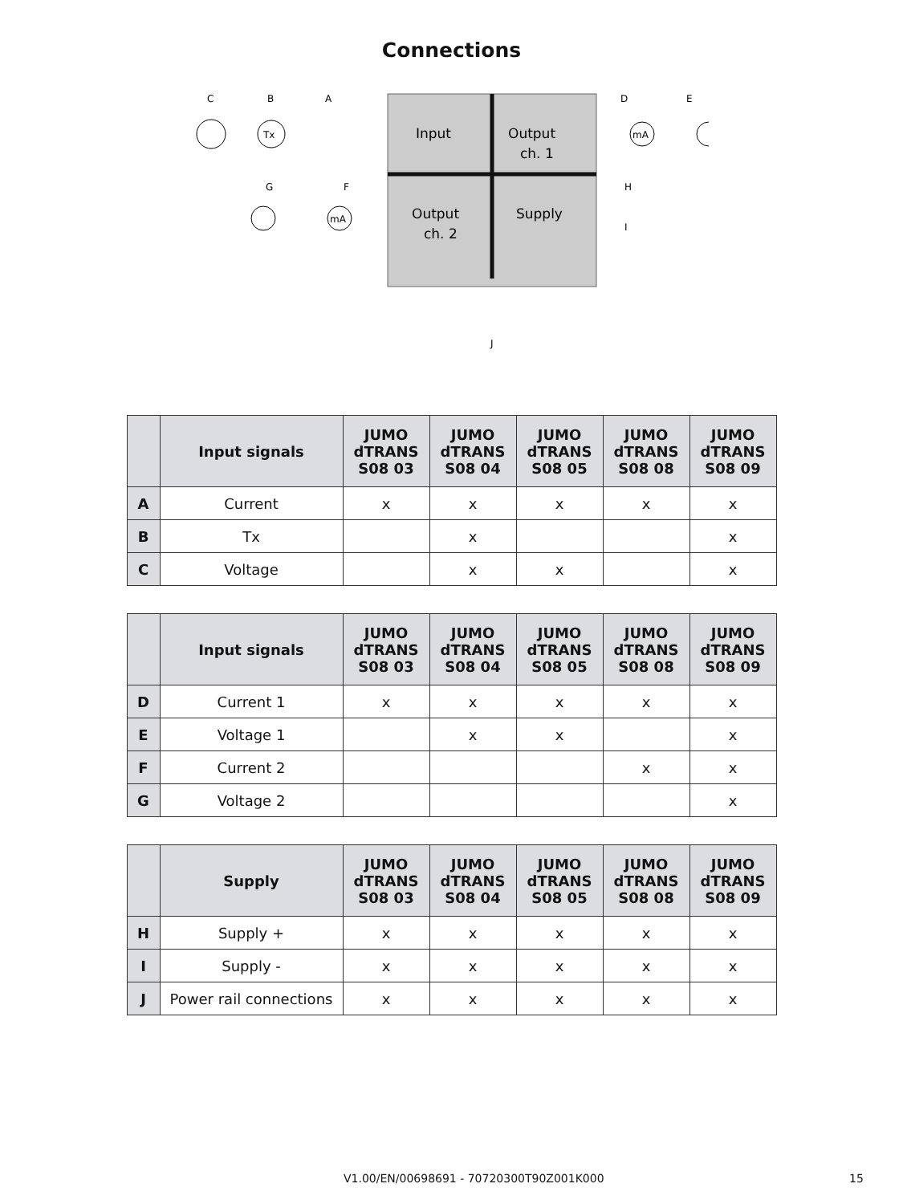Connections
Input
Output
ch. 1
Output
ch. 2
Supply
C
B
A
D
E
G
F
H
I
J
Tx
mA
mA
| | Input signals | JUMO dTRANS S08 03 | JUMO dTRANS S08 04 | JUMO dTRANS S08 05 | JUMO dTRANS S08 08 | JUMO dTRANS S08 09 |
| --- | --- | --- | --- | --- | --- | --- |
| A | Current | x | x | x | x | x |
| B | Tx | | x | | | x |
| C | Voltage | | x | x | | x |
| | Input signals | JUMO dTRANS S08 03 | JUMO dTRANS S08 04 | JUMO dTRANS S08 05 | JUMO dTRANS S08 08 | JUMO dTRANS S08 09 |
| --- | --- | --- | --- | --- | --- | --- |
| D | Current 1 | x | x | x | x | x |
| E | Voltage 1 | | x | x | | x |
| F | Current 2 | | | | x | x |
| G | Voltage 2 | | | | | x |
| | Supply | JUMO dTRANS S08 03 | JUMO dTRANS S08 04 | JUMO dTRANS S08 05 | JUMO dTRANS S08 08 | JUMO dTRANS S08 09 |
| --- | --- | --- | --- | --- | --- | --- |
| H | Supply + | x | x | x | x | x |
| I | Supply - | x | x | x | x | x |
| J | Power rail connections | x | x | x | x | x |
V1.00/EN/00698691 - 70720300T90Z001K000 15